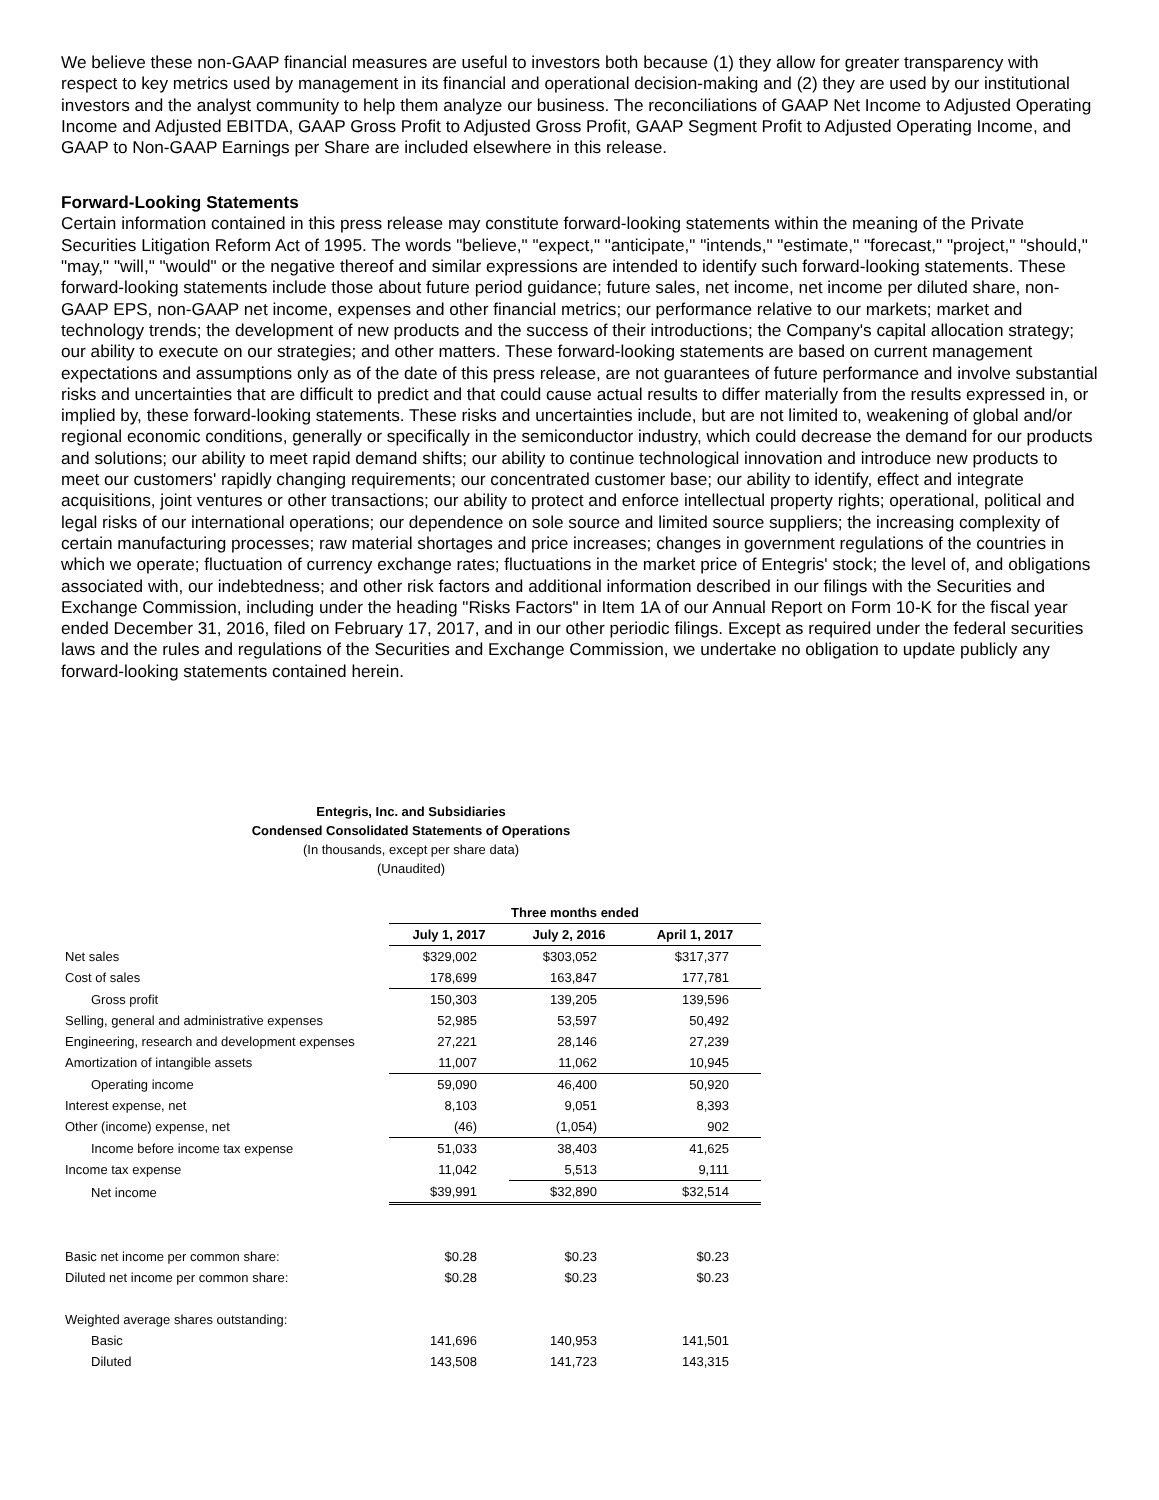We believe these non-GAAP financial measures are useful to investors both because (1) they allow for greater transparency with respect to key metrics used by management in its financial and operational decision-making and (2) they are used by our institutional investors and the analyst community to help them analyze our business. The reconciliations of GAAP Net Income to Adjusted Operating Income and Adjusted EBITDA, GAAP Gross Profit to Adjusted Gross Profit, GAAP Segment Profit to Adjusted Operating Income, and GAAP to Non-GAAP Earnings per Share are included elsewhere in this release.
Forward-Looking Statements
Certain information contained in this press release may constitute forward-looking statements within the meaning of the Private Securities Litigation Reform Act of 1995. The words "believe," "expect," "anticipate," "intends," "estimate," "forecast," "project," "should," "may," "will," "would" or the negative thereof and similar expressions are intended to identify such forward-looking statements. These forward-looking statements include those about future period guidance; future sales, net income, net income per diluted share, non-GAAP EPS, non-GAAP net income, expenses and other financial metrics; our performance relative to our markets; market and technology trends; the development of new products and the success of their introductions; the Company's capital allocation strategy; our ability to execute on our strategies; and other matters. These forward-looking statements are based on current management expectations and assumptions only as of the date of this press release, are not guarantees of future performance and involve substantial risks and uncertainties that are difficult to predict and that could cause actual results to differ materially from the results expressed in, or implied by, these forward-looking statements. These risks and uncertainties include, but are not limited to, weakening of global and/or regional economic conditions, generally or specifically in the semiconductor industry, which could decrease the demand for our products and solutions; our ability to meet rapid demand shifts; our ability to continue technological innovation and introduce new products to meet our customers' rapidly changing requirements; our concentrated customer base; our ability to identify, effect and integrate acquisitions, joint ventures or other transactions; our ability to protect and enforce intellectual property rights; operational, political and legal risks of our international operations; our dependence on sole source and limited source suppliers; the increasing complexity of certain manufacturing processes; raw material shortages and price increases; changes in government regulations of the countries in which we operate; fluctuation of currency exchange rates; fluctuations in the market price of Entegris' stock; the level of, and obligations associated with, our indebtedness; and other risk factors and additional information described in our filings with the Securities and Exchange Commission, including under the heading "Risks Factors" in Item 1A of our Annual Report on Form 10-K for the fiscal year ended December 31, 2016, filed on February 17, 2017, and in our other periodic filings. Except as required under the federal securities laws and the rules and regulations of the Securities and Exchange Commission, we undertake no obligation to update publicly any forward-looking statements contained herein.
Entegris, Inc. and Subsidiaries
Condensed Consolidated Statements of Operations
(In thousands, except per share data)
(Unaudited)
| | Three months ended | | |
| | July 1, 2017 | July 2, 2016 | April 1, 2017 |
| Net sales | $329,002 | $303,052 | $317,377 |
| Cost of sales | 178,699 | 163,847 | 177,781 |
| Gross profit | 150,303 | 139,205 | 139,596 |
| Selling, general and administrative expenses | 52,985 | 53,597 | 50,492 |
| Engineering, research and development expenses | 27,221 | 28,146 | 27,239 |
| Amortization of intangible assets | 11,007 | 11,062 | 10,945 |
| Operating income | 59,090 | 46,400 | 50,920 |
| Interest expense, net | 8,103 | 9,051 | 8,393 |
| Other (income) expense, net | (46) | (1,054) | 902 |
| Income before income tax expense | 51,033 | 38,403 | 41,625 |
| Income tax expense | 11,042 | 5,513 | 9,111 |
| Net income | $39,991 | $32,890 | $32,514 |
| Basic net income per common share: | $0.28 | $0.23 | $0.23 |
| Diluted net income per common share: | $0.28 | $0.23 | $0.23 |
| Weighted average shares outstanding: | | | |
| Basic | 141,696 | 140,953 | 141,501 |
| Diluted | 143,508 | 141,723 | 143,315 |